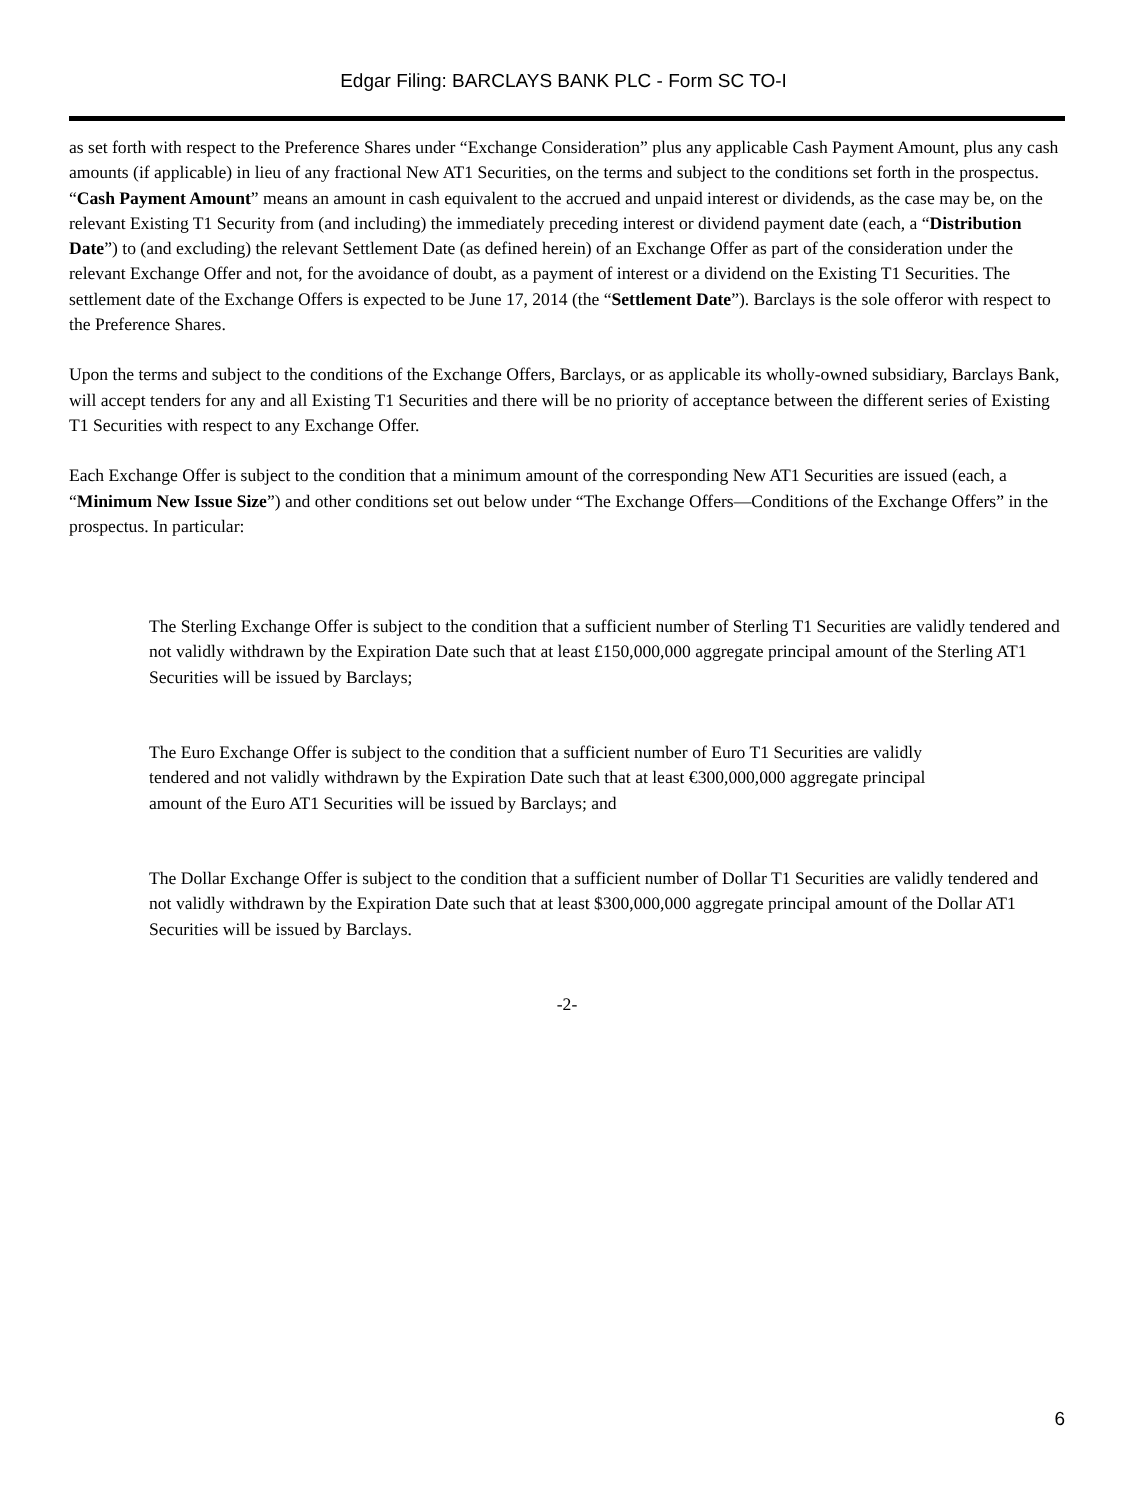Edgar Filing: BARCLAYS BANK PLC - Form SC TO-I
as set forth with respect to the Preference Shares under “Exchange Consideration” plus any applicable Cash Payment Amount, plus any cash amounts (if applicable) in lieu of any fractional New AT1 Securities, on the terms and subject to the conditions set forth in the prospectus. “Cash Payment Amount” means an amount in cash equivalent to the accrued and unpaid interest or dividends, as the case may be, on the relevant Existing T1 Security from (and including) the immediately preceding interest or dividend payment date (each, a “Distribution Date”) to (and excluding) the relevant Settlement Date (as defined herein) of an Exchange Offer as part of the consideration under the relevant Exchange Offer and not, for the avoidance of doubt, as a payment of interest or a dividend on the Existing T1 Securities. The settlement date of the Exchange Offers is expected to be June 17, 2014 (the “Settlement Date”). Barclays is the sole offeror with respect to the Preference Shares.
Upon the terms and subject to the conditions of the Exchange Offers, Barclays, or as applicable its wholly-owned subsidiary, Barclays Bank, will accept tenders for any and all Existing T1 Securities and there will be no priority of acceptance between the different series of Existing T1 Securities with respect to any Exchange Offer.
Each Exchange Offer is subject to the condition that a minimum amount of the corresponding New AT1 Securities are issued (each, a “Minimum New Issue Size”) and other conditions set out below under “The Exchange Offers—Conditions of the Exchange Offers” in the prospectus. In particular:
The Sterling Exchange Offer is subject to the condition that a sufficient number of Sterling T1 Securities are validly tendered and not validly withdrawn by the Expiration Date such that at least £150,000,000 aggregate principal amount of the Sterling AT1 Securities will be issued by Barclays;
The Euro Exchange Offer is subject to the condition that a sufficient number of Euro T1 Securities are validly tendered and not validly withdrawn by the Expiration Date such that at least €300,000,000 aggregate principal amount of the Euro AT1 Securities will be issued by Barclays; and
The Dollar Exchange Offer is subject to the condition that a sufficient number of Dollar T1 Securities are validly tendered and not validly withdrawn by the Expiration Date such that at least $300,000,000 aggregate principal amount of the Dollar AT1 Securities will be issued by Barclays.
-2-
6